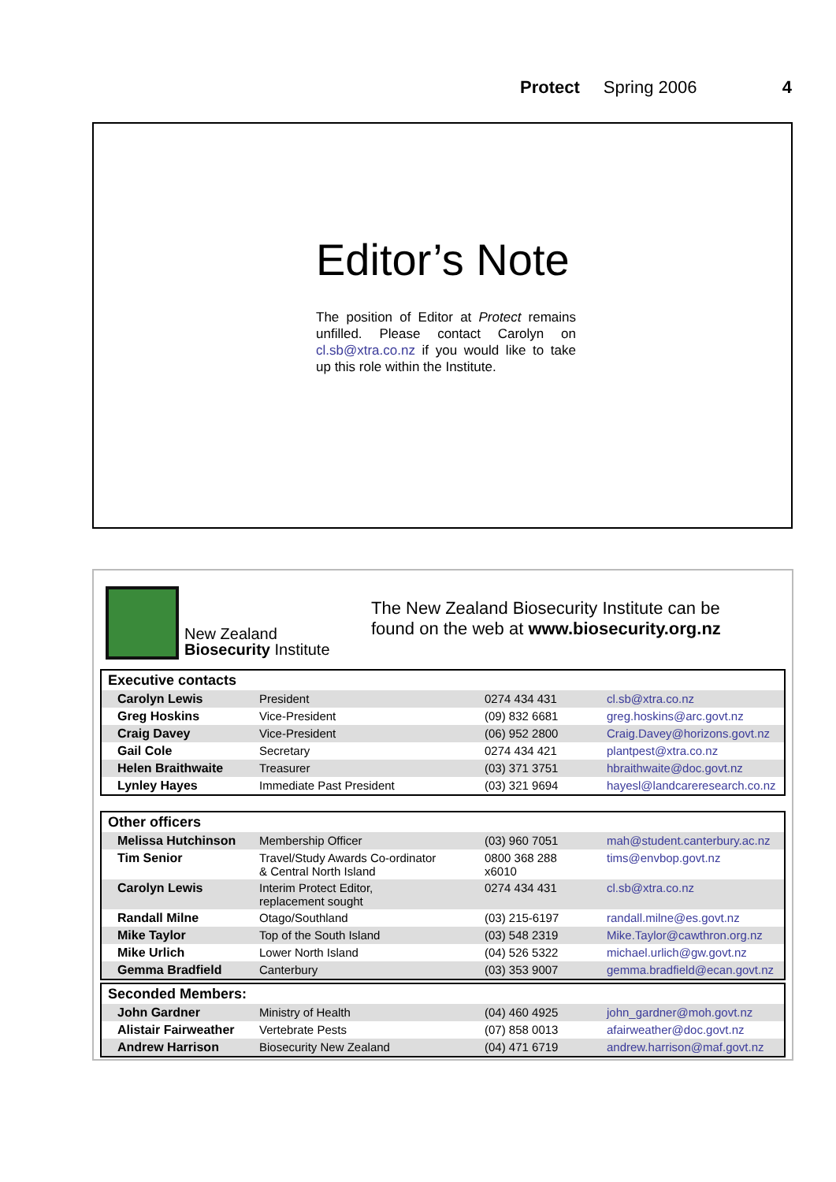Protect Spring 2006 4
Editor’s Note
The position of Editor at Protect remains unfilled. Please contact Carolyn on cl.sb@xtra.co.nz if you would like to take up this role within the Institute.
New Zealand
Biosecurity Institute
The New Zealand Biosecurity Institute can be
found on the web at www.biosecurity.org.nz
Executive contacts
| Carolyn Lewis | President | 0274 434 431 | cl.sb@xtra.co.nz |
| Greg Hoskins | Vice-President | (09) 832 6681 | greg.hoskins@arc.govt.nz |
| Craig Davey | Vice-President | (06) 952 2800 | Craig.Davey@horizons.govt.nz |
| Gail Cole | Secretary | 0274 434 421 | plantpest@xtra.co.nz |
| Helen Braithwaite | Treasurer | (03) 371 3751 | hbraithwaite@doc.govt.nz |
| Lynley Hayes | Immediate Past President | (03) 321 9694 | hayesl@landcareresearch.co.nz |
Other officers
| Melissa Hutchinson | Membership Officer | (03) 960 7051 | mah@student.canterbury.ac.nz |
| Tim Senior | Travel/Study Awards Co-ordinator & Central North Island | 0800 368 288 x6010 | tims@envbop.govt.nz |
| Carolyn Lewis | Interim Protect Editor, replacement sought | 0274 434 431 | cl.sb@xtra.co.nz |
| Randall Milne | Otago/Southland | (03) 215-6197 | randall.milne@es.govt.nz |
| Mike Taylor | Top of the South Island | (03) 548 2319 | Mike.Taylor@cawthron.org.nz |
| Mike Urlich | Lower North Island | (04) 526 5322 | michael.urlich@gw.govt.nz |
| Gemma Bradfield | Canterbury | (03) 353 9007 | gemma.bradfield@ecan.govt.nz |
Seconded Members:
| John Gardner | Ministry of Health | (04) 460 4925 | john_gardner@moh.govt.nz |
| Alistair Fairweather | Vertebrate Pests | (07) 858 0013 | afairweather@doc.govt.nz |
| Andrew Harrison | Biosecurity New Zealand | (04) 471 6719 | andrew.harrison@maf.govt.nz |